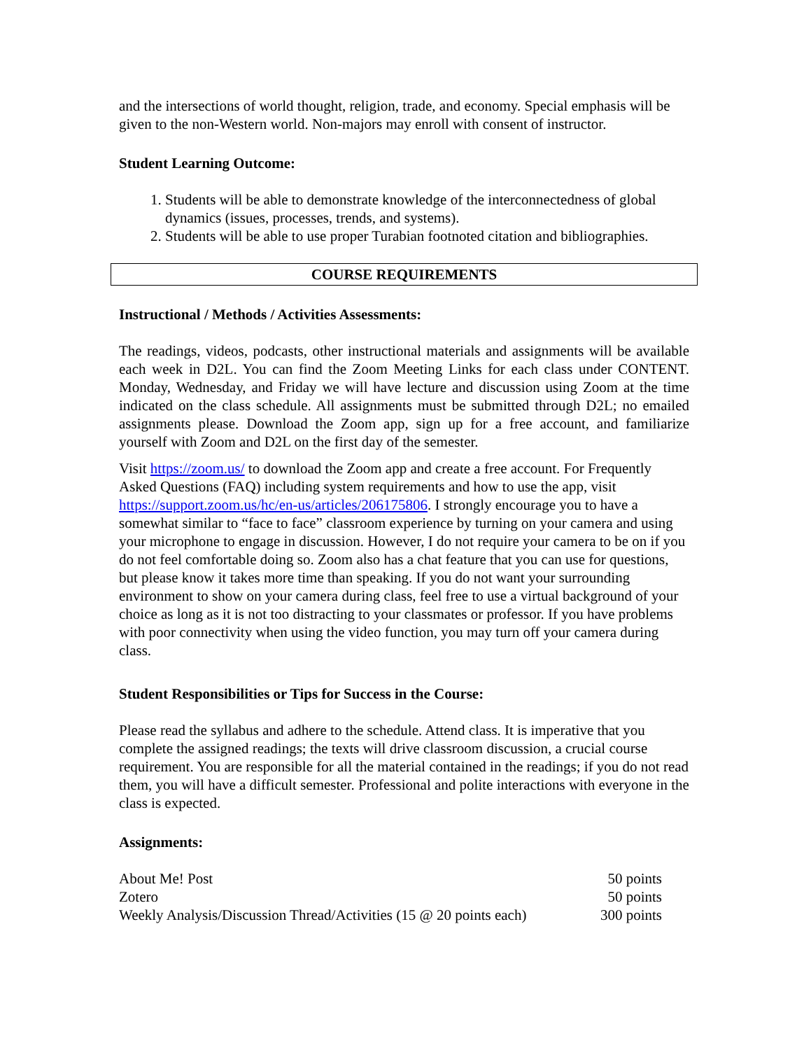and the intersections of world thought, religion, trade, and economy. Special emphasis will be given to the non-Western world. Non-majors may enroll with consent of instructor.
Student Learning Outcome:
1. Students will be able to demonstrate knowledge of the interconnectedness of global dynamics (issues, processes, trends, and systems).
2. Students will be able to use proper Turabian footnoted citation and bibliographies.
COURSE REQUIREMENTS
Instructional / Methods / Activities Assessments:
The readings, videos, podcasts, other instructional materials and assignments will be available each week in D2L. You can find the Zoom Meeting Links for each class under CONTENT. Monday, Wednesday, and Friday we will have lecture and discussion using Zoom at the time indicated on the class schedule. All assignments must be submitted through D2L; no emailed assignments please. Download the Zoom app, sign up for a free account, and familiarize yourself with Zoom and D2L on the first day of the semester.
Visit https://zoom.us/ to download the Zoom app and create a free account. For Frequently Asked Questions (FAQ) including system requirements and how to use the app, visit https://support.zoom.us/hc/en-us/articles/206175806. I strongly encourage you to have a somewhat similar to “face to face” classroom experience by turning on your camera and using your microphone to engage in discussion. However, I do not require your camera to be on if you do not feel comfortable doing so. Zoom also has a chat feature that you can use for questions, but please know it takes more time than speaking. If you do not want your surrounding environment to show on your camera during class, feel free to use a virtual background of your choice as long as it is not too distracting to your classmates or professor. If you have problems with poor connectivity when using the video function, you may turn off your camera during class.
Student Responsibilities or Tips for Success in the Course:
Please read the syllabus and adhere to the schedule. Attend class. It is imperative that you complete the assigned readings; the texts will drive classroom discussion, a crucial course requirement. You are responsible for all the material contained in the readings; if you do not read them, you will have a difficult semester. Professional and polite interactions with everyone in the class is expected.
Assignments:
| About Me! Post | 50 points |
| Zotero | 50 points |
| Weekly Analysis/Discussion Thread/Activities (15 @ 20 points each) | 300 points |